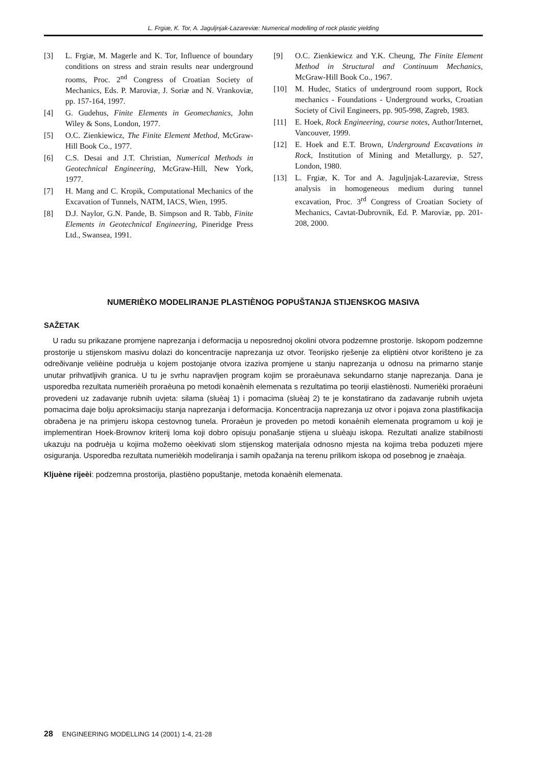L. Frgiæ, K. Tor, A. Jaguljnjak-Lazareviæ: Numerical modelling of rock plastic yielding
[3] L. Frgiæ, M. Magerle and K. Tor, Influence of boundary conditions on stress and strain results near underground rooms, Proc. 2<sup>nd</sup> Congress of Croatian Society of Mechanics, Eds. P. Maroviæ, J. Soriæ and N. Vrankoviæ, pp. 157-164, 1997.
[4] G. Gudehus, Finite Elements in Geomechanics, John Wiley & Sons, London, 1977.
[5] O.C. Zienkiewicz, The Finite Element Method, McGraw-Hill Book Co., 1977.
[6] C.S. Desai and J.T. Christian, Numerical Methods in Geotechnical Engineering, McGraw-Hill, New York, 1977.
[7] H. Mang and C. Kropik, Computational Mechanics of the Excavation of Tunnels, NATM, IACS, Wien, 1995.
[8] D.J. Naylor, G.N. Pande, B. Simpson and R. Tabb, Finite Elements in Geotechnical Engineering, Pineridge Press Ltd., Swansea, 1991.
[9] O.C. Zienkiewicz and Y.K. Cheung, The Finite Element Method in Structural and Continuum Mechanics, McGraw-Hill Book Co., 1967.
[10] M. Hudec, Statics of underground room support, Rock mechanics - Foundations - Underground works, Croatian Society of Civil Engineers, pp. 905-998, Zagreb, 1983.
[11] E. Hoek, Rock Engineering, course notes, Author/Internet, Vancouver, 1999.
[12] E. Hoek and E.T. Brown, Underground Excavations in Rock, Institution of Mining and Metallurgy, p. 527, London, 1980.
[13] L. Frgiæ, K. Tor and A. Jaguljnjak-Lazareviæ, Stress analysis in homogeneous medium during tunnel excavation, Proc. 3<sup>rd</sup> Congress of Croatian Society of Mechanics, Cavtat-Dubrovnik, Ed. P. Maroviæ, pp. 201-208, 2000.
NUMERIÈKO MODELIRANJE PLASTIÈNOG POPUŠTANJA STIJENSKOG MASIVA
SAŽETAK
U radu su prikazane promjene naprezanja i deformacija u neposrednoj okolini otvora podzemne prostorije. Iskopom podzemne prostorije u stijenskom masivu dolazi do koncentracije naprezanja uz otvor. Teorijsko rješenje za eliptièni otvor korišteno je za odreðivanje velièine podruèja u kojem postojanje otvora izaziva promjene u stanju naprezanja u odnosu na primarno stanje unutar prihvatljivih granica. U tu je svrhu napravljen program kojim se proraèunava sekundarno stanje naprezanja. Dana je usporedba rezultata numerièih proraèuna po metodi konaènih elemenata s rezultatima po teoriji elastiènosti. Numerièki proraèuni provedeni uz zadavanje rubnih uvjeta: silama (sluèaj 1) i pomacima (sluèaj 2) te je konstatirano da zadavanje rubnih uvjeta pomacima daje bolju aproksimaciju stanja naprezanja i deformacija. Koncentracija naprezanja uz otvor i pojava zona plastifikacija obraðena je na primjeru iskopa cestovnog tunela. Proraèun je proveden po metodi konaènih elemenata programom u koji je implementiran Hoek-Brownov kriterij loma koji dobro opisuju ponašanje stijena u sluèaju iskopa. Rezultati analize stabilnosti ukazuju na podruèja u kojima možemo oèekivati slom stijenskog materijala odnosno mjesta na kojima treba poduzeti mjere osiguranja. Usporedba rezultata numerièkih modeliranja i samih opažanja na terenu prilikom iskopa od posebnog je znaèaja.
Kljuène rijeèi: podzemna prostorija, plastièno popuštanje, metoda konaènih elemenata.
28 ENGINEERING MODELLING 14 (2001) 1-4, 21-28